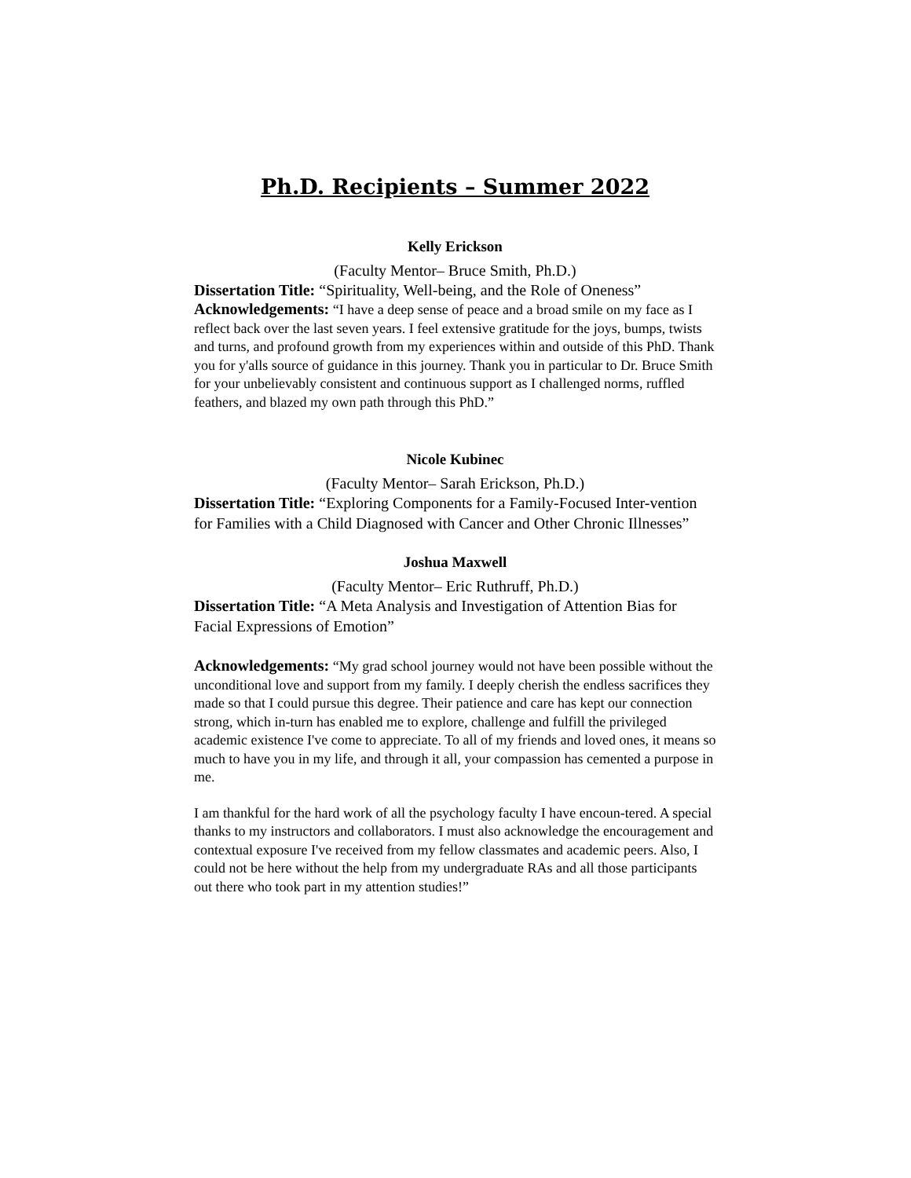Ph.D. Recipients – Summer 2022
Kelly Erickson
(Faculty Mentor– Bruce Smith, Ph.D.)
Dissertation Title: “Spirituality, Well-being, and the Role of Oneness”
Acknowledgements: “I have a deep sense of peace and a broad smile on my face as I reflect back over the last seven years. I feel extensive gratitude for the joys, bumps, twists and turns, and profound growth from my experiences within and outside of this PhD. Thank you for y'alls source of guidance in this journey. Thank you in particular to Dr. Bruce Smith for your unbelievably consistent and continuous support as I challenged norms, ruffled feathers, and blazed my own path through this PhD.”
Nicole Kubinec
(Faculty Mentor– Sarah Erickson, Ph.D.)
Dissertation Title: “Exploring Components for a Family-Focused Inter-vention for Families with a Child Diagnosed with Cancer and Other Chronic Illnesses”
Joshua Maxwell
(Faculty Mentor– Eric Ruthruff, Ph.D.)
Dissertation Title: “A Meta Analysis and Investigation of Attention Bias for Facial Expressions of Emotion”
Acknowledgements: “My grad school journey would not have been possible without the unconditional love and support from my family. I deeply cherish the endless sacrifices they made so that I could pursue this degree. Their patience and care has kept our connection strong, which in-turn has enabled me to explore, challenge and fulfill the privileged academic existence I've come to appreciate. To all of my friends and loved ones, it means so much to have you in my life, and through it all, your compassion has cemented a purpose in me.
I am thankful for the hard work of all the psychology faculty I have encoun-tered. A special thanks to my instructors and collaborators. I must also acknowledge the encouragement and contextual exposure I've received from my fellow classmates and academic peers. Also, I could not be here without the help from my undergraduate RAs and all those participants out there who took part in my attention studies!”